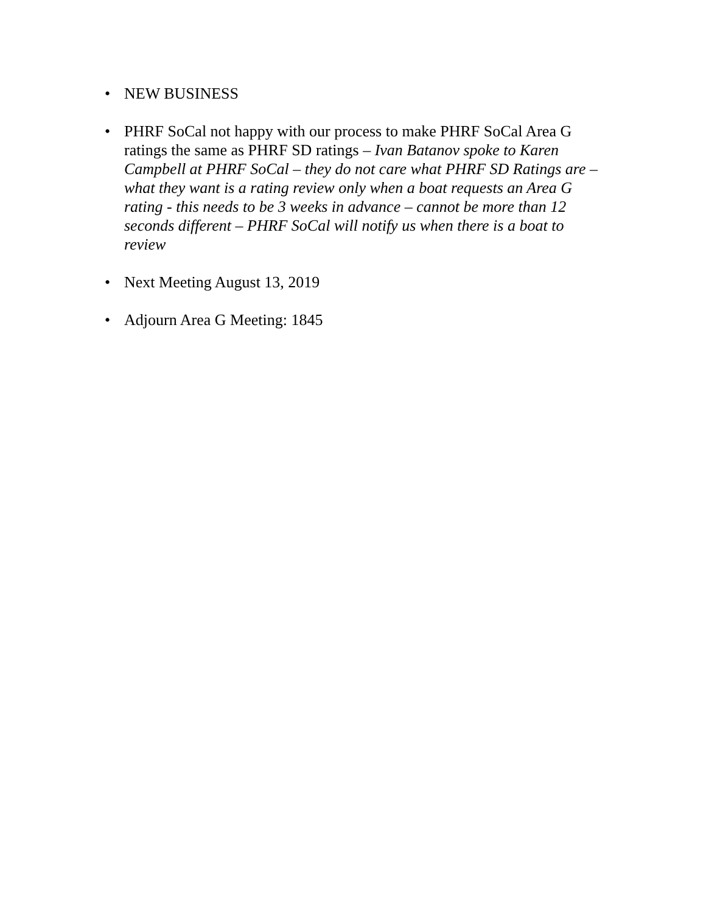• NEW BUSINESS
• PHRF SoCal not happy with our process to make PHRF SoCal Area G ratings the same as PHRF SD ratings – Ivan Batanov spoke to Karen Campbell at PHRF SoCal – they do not care what PHRF SD Ratings are – what they want is a rating review only when a boat requests an Area G rating - this needs to be 3 weeks in advance – cannot be more than 12 seconds different – PHRF SoCal will notify us when there is a boat to review
• Next Meeting August 13, 2019
• Adjourn Area G Meeting: 1845